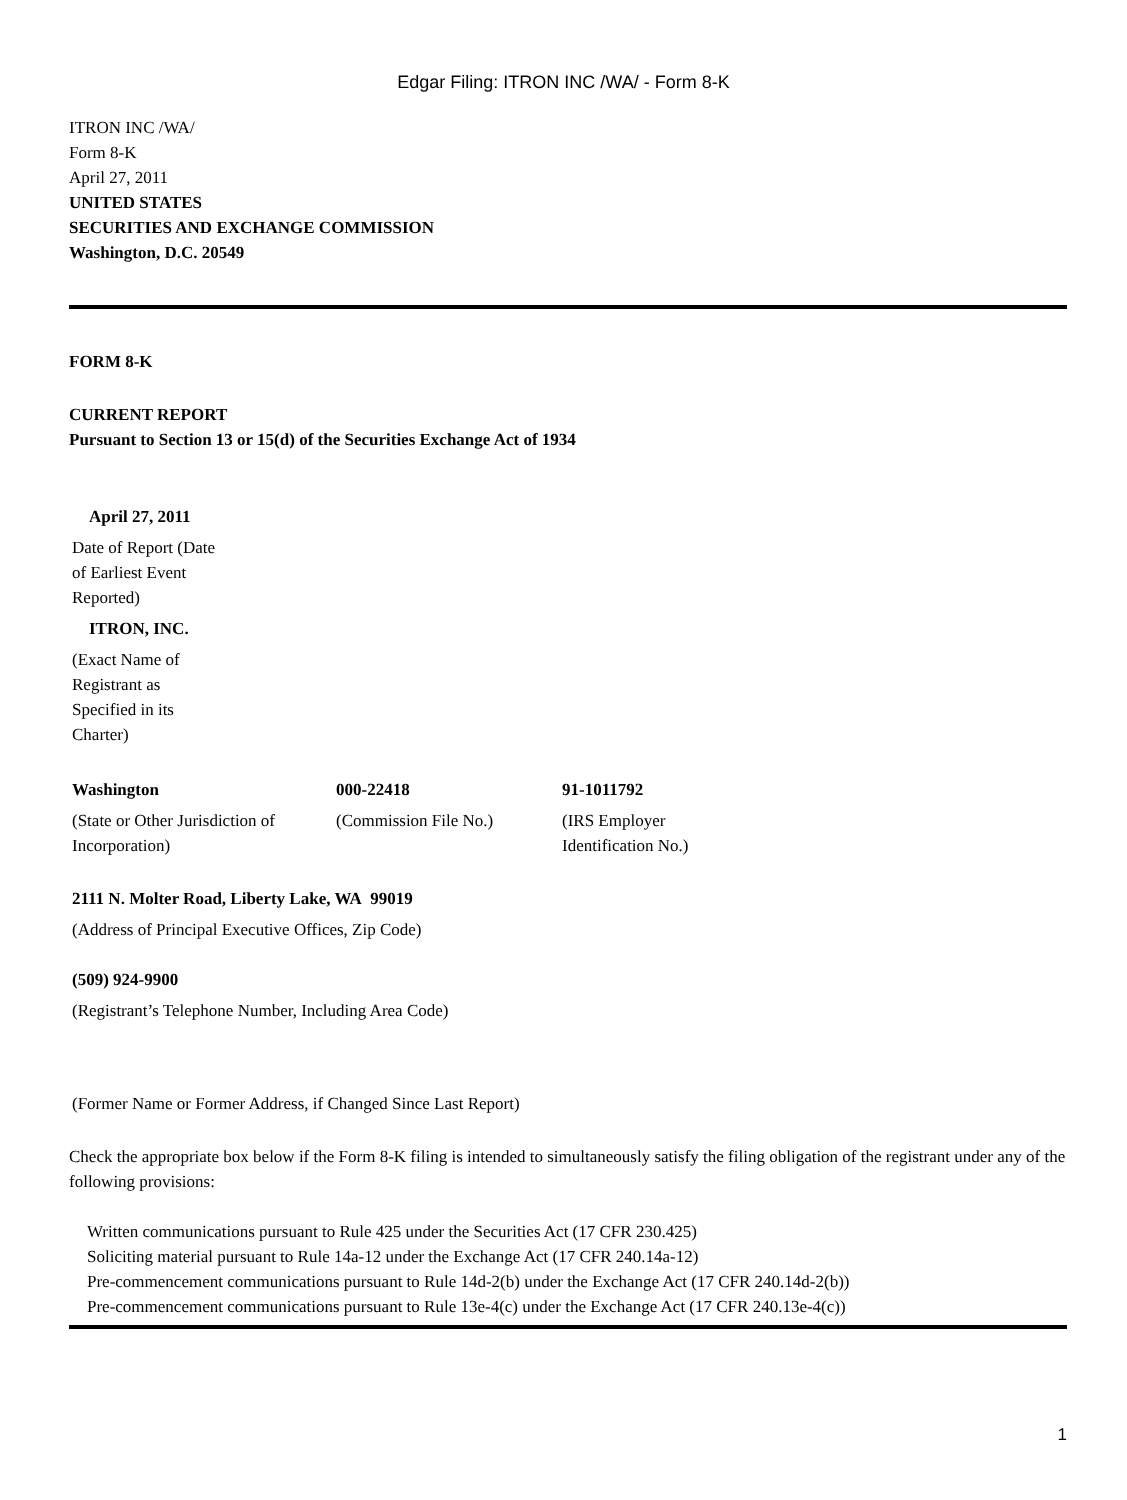Edgar Filing: ITRON INC /WA/ - Form 8-K
ITRON INC /WA/
Form 8-K
April 27, 2011
UNITED STATES
SECURITIES AND EXCHANGE COMMISSION
Washington, D.C. 20549
FORM 8-K
CURRENT REPORT
Pursuant to Section 13 or 15(d) of the Securities Exchange Act of 1934
| April 27, 2011 |
| Date of Report (Date of Earliest Event Reported) |
| ITRON, INC. |
| (Exact Name of Registrant as Specified in its Charter) |
| Washington | 000-22418 | 91-1011792 |
| (State or Other Jurisdiction of Incorporation) | (Commission File No.) | (IRS Employer Identification No.) |
| 2111 N. Molter Road, Liberty Lake, WA 99019 |
| (Address of Principal Executive Offices, Zip Code) |
| (509) 924-9900 |
| (Registrant’s Telephone Number, Including Area Code) |
| (Former Name or Former Address, if Changed Since Last Report) |
Check the appropriate box below if the Form 8-K filing is intended to simultaneously satisfy the filing obligation of the registrant under any of the following provisions:
Written communications pursuant to Rule 425 under the Securities Act (17 CFR 230.425)
Soliciting material pursuant to Rule 14a-12 under the Exchange Act (17 CFR 240.14a-12)
Pre-commencement communications pursuant to Rule 14d-2(b) under the Exchange Act (17 CFR 240.14d-2(b))
Pre-commencement communications pursuant to Rule 13e-4(c) under the Exchange Act (17 CFR 240.13e-4(c))
1